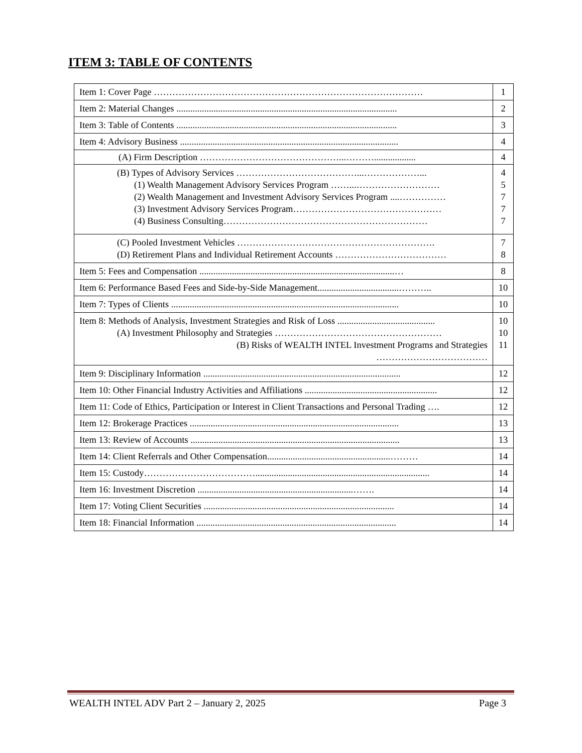ITEM 3: TABLE OF CONTENTS
| Item 1: Cover Page …………………………………………………………………………… | 1 |
| Item 2: Material Changes ............................................................................................... | 2 |
| Item 3: Table of Contents ............................................................................................... | 3 |
| Item 4: Advisory Business .............................................................................................. | 4 |
| (A) Firm Description ………………………………………...……….................. | 4 |
| (B) Types of Advisory Services …………………………………...………………... (1) Wealth Management Advisory Services Program ……...……………………… (2) Wealth Management and Investment Advisory Services Program ....…………… (3) Investment Advisory Services Program………………………………………… (4) Business Consulting………………………………………………………… | 4 5 7 7 7 |
| (C) Pooled Investment Vehicles ………………………………………………………. (D) Retirement Plans and Individual Retirement Accounts ……………………………… | 7 8 |
| Item 5: Fees and Compensation ....................................................................................… | 8 |
| Item 6: Performance Based Fees and Side-by-Side Management...................................……….. | 10 |
| Item 7: Types of Clients .................................................................................................. | 10 |
| Item 8: Methods of Analysis, Investment Strategies and Risk of Loss .......................................... (A) Investment Philosophy and Strategies ……………………………………………… (B) Risks of WEALTH INTEL Investment Programs and Strategies ……………………………… | 10 10 11 |
| Item 9: Disciplinary Information ..................................................................................... | 12 |
| Item 10: Other Financial Industry Activities and Affiliations ......................................................... | 12 |
| Item 11: Code of Ethics, Participation or Interest in Client Transactions and Personal Trading …. | 12 |
| Item 12: Brokerage Practices .......................................................................................... | 13 |
| Item 13: Review of Accounts .......................................................................................... | 13 |
| Item 14: Client Referrals and Other Compensation.....................................................……… | 14 |
| Item 15: Custody………………………………........................................................................... | 14 |
| Item 16: Investment Discretion ...................................................................……. | 14 |
| Item 17: Voting Client Securities .................................................................................. | 14 |
| Item 18: Financial Information ...................................................................................... | 14 |
WEALTH INTEL ADV Part 2 – January 2, 2025 Page 3